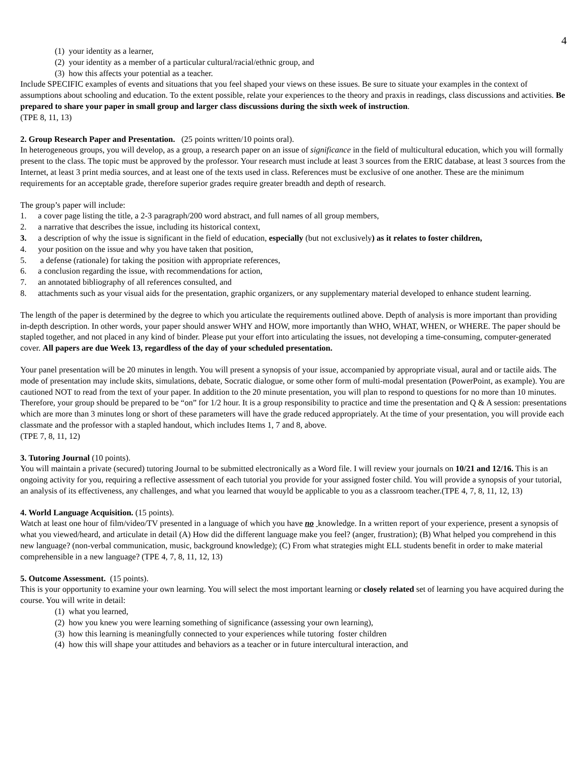4
(1) your identity as a learner,
(2) your identity as a member of a particular cultural/racial/ethnic group, and
(3) how this affects your potential as a teacher.
Include SPECIFIC examples of events and situations that you feel shaped your views on these issues. Be sure to situate your examples in the context of assumptions about schooling and education. To the extent possible, relate your experiences to the theory and praxis in readings, class discussions and activities. Be prepared to share your paper in small group and larger class discussions during the sixth week of instruction.
(TPE 8, 11, 13)
2. Group Research Paper and Presentation. (25 points written/10 points oral).
In heterogeneous groups, you will develop, as a group, a research paper on an issue of significance in the field of multicultural education, which you will formally present to the class. The topic must be approved by the professor. Your research must include at least 3 sources from the ERIC database, at least 3 sources from the Internet, at least 3 print media sources, and at least one of the texts used in class. References must be exclusive of one another. These are the minimum requirements for an acceptable grade, therefore superior grades require greater breadth and depth of research.
The group’s paper will include:
1. a cover page listing the title, a 2-3 paragraph/200 word abstract, and full names of all group members,
2. a narrative that describes the issue, including its historical context,
3. a description of why the issue is significant in the field of education, especially (but not exclusively) as it relates to foster children,
4. your position on the issue and why you have taken that position,
5. a defense (rationale) for taking the position with appropriate references,
6. a conclusion regarding the issue, with recommendations for action,
7. an annotated bibliography of all references consulted, and
8. attachments such as your visual aids for the presentation, graphic organizers, or any supplementary material developed to enhance student learning.
The length of the paper is determined by the degree to which you articulate the requirements outlined above. Depth of analysis is more important than providing in-depth description. In other words, your paper should answer WHY and HOW, more importantly than WHO, WHAT, WHEN, or WHERE. The paper should be stapled together, and not placed in any kind of binder. Please put your effort into articulating the issues, not developing a time-consuming, computer-generated cover. All papers are due Week 13, regardless of the day of your scheduled presentation.
Your panel presentation will be 20 minutes in length. You will present a synopsis of your issue, accompanied by appropriate visual, aural and or tactile aids. The mode of presentation may include skits, simulations, debate, Socratic dialogue, or some other form of multi-modal presentation (PowerPoint, as example). You are cautioned NOT to read from the text of your paper. In addition to the 20 minute presentation, you will plan to respond to questions for no more than 10 minutes. Therefore, your group should be prepared to be “on” for 1/2 hour. It is a group responsibility to practice and time the presentation and Q & A session: presentations which are more than 3 minutes long or short of these parameters will have the grade reduced appropriately. At the time of your presentation, you will provide each classmate and the professor with a stapled handout, which includes Items 1, 7 and 8, above.
(TPE 7, 8, 11, 12)
3. Tutoring Journal (10 points).
You will maintain a private (secured) tutoring Journal to be submitted electronically as a Word file. I will review your journals on 10/21 and 12/16. This is an ongoing activity for you, requiring a reflective assessment of each tutorial you provide for your assigned foster child. You will provide a synopsis of your tutorial, an analysis of its effectiveness, any challenges, and what you learned that wouyld be applicable to you as a classroom teacher.(TPE 4, 7, 8, 11, 12, 13)
4. World Language Acquisition. (15 points).
Watch at least one hour of film/video/TV presented in a language of which you have no knowledge. In a written report of your experience, present a synopsis of what you viewed/heard, and articulate in detail (A) How did the different language make you feel? (anger, frustration); (B) What helped you comprehend in this new language? (non-verbal communication, music, background knowledge); (C) From what strategies might ELL students benefit in order to make material comprehensible in a new language? (TPE 4, 7, 8, 11, 12, 13)
5. Outcome Assessment. (15 points).
This is your opportunity to examine your own learning. You will select the most important learning or closely related set of learning you have acquired during the course. You will write in detail:
(1) what you learned,
(2) how you knew you were learning something of significance (assessing your own learning),
(3) how this learning is meaningfully connected to your experiences while tutoring foster children
(4) how this will shape your attitudes and behaviors as a teacher or in future intercultural interaction, and